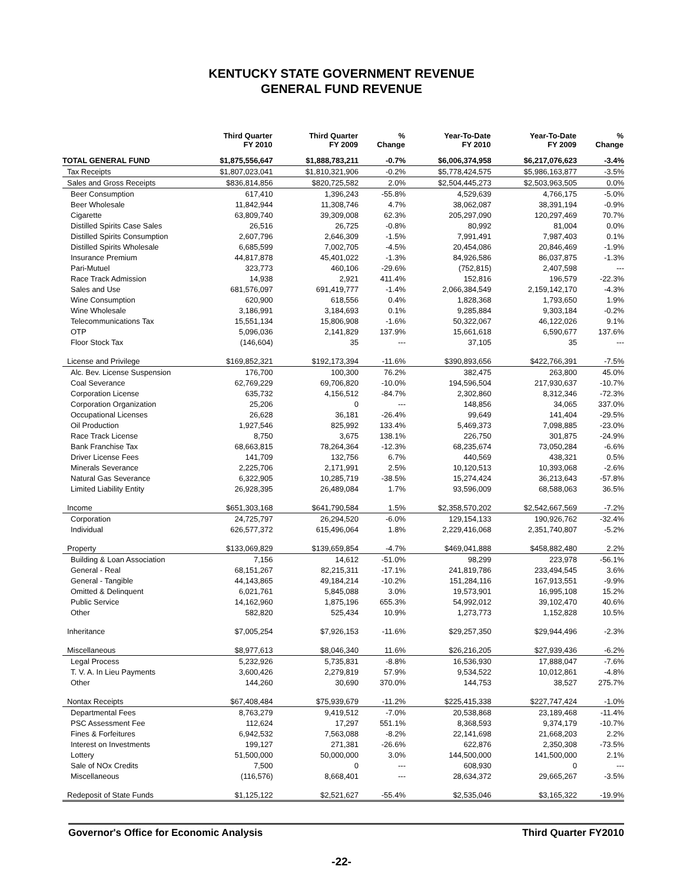KENTUCKY STATE GOVERNMENT REVENUE
GENERAL FUND REVENUE
| | Third Quarter FY 2010 | Third Quarter FY 2009 | % Change | Year-To-Date FY 2010 | Year-To-Date FY 2009 | % Change |
| --- | --- | --- | --- | --- | --- | --- |
| TOTAL GENERAL FUND | $1,875,556,647 | $1,888,783,211 | -0.7% | $6,006,374,958 | $6,217,076,623 | -3.4% |
| Tax Receipts | $1,807,023,041 | $1,810,321,906 | -0.2% | $5,778,424,575 | $5,986,163,877 | -3.5% |
| Sales and Gross Receipts | $836,814,856 | $820,725,582 | 2.0% | $2,504,445,273 | $2,503,963,505 | 0.0% |
| Beer Consumption | 617,410 | 1,396,243 | -55.8% | 4,529,639 | 4,766,175 | -5.0% |
| Beer Wholesale | 11,842,944 | 11,308,746 | 4.7% | 38,062,087 | 38,391,194 | -0.9% |
| Cigarette | 63,809,740 | 39,309,008 | 62.3% | 205,297,090 | 120,297,469 | 70.7% |
| Distilled Spirits Case Sales | 26,516 | 26,725 | -0.8% | 80,992 | 81,004 | 0.0% |
| Distilled Spirits Consumption | 2,607,796 | 2,646,309 | -1.5% | 7,991,491 | 7,987,403 | 0.1% |
| Distilled Spirits Wholesale | 6,685,599 | 7,002,705 | -4.5% | 20,454,086 | 20,846,469 | -1.9% |
| Insurance Premium | 44,817,878 | 45,401,022 | -1.3% | 84,926,586 | 86,037,875 | -1.3% |
| Pari-Mutuel | 323,773 | 460,106 | -29.6% | (752,815) | 2,407,598 | --- |
| Race Track Admission | 14,938 | 2,921 | 411.4% | 152,816 | 196,579 | -22.3% |
| Sales and Use | 681,576,097 | 691,419,777 | -1.4% | 2,066,384,549 | 2,159,142,170 | -4.3% |
| Wine Consumption | 620,900 | 618,556 | 0.4% | 1,828,368 | 1,793,650 | 1.9% |
| Wine Wholesale | 3,186,991 | 3,184,693 | 0.1% | 9,285,884 | 9,303,184 | -0.2% |
| Telecommunications Tax | 15,551,134 | 15,806,908 | -1.6% | 50,322,067 | 46,122,026 | 9.1% |
| OTP | 5,096,036 | 2,141,829 | 137.9% | 15,661,618 | 6,590,677 | 137.6% |
| Floor Stock Tax | (146,604) | 35 | --- | 37,105 | 35 | --- |
| License and Privilege | $169,852,321 | $192,173,394 | -11.6% | $390,893,656 | $422,766,391 | -7.5% |
| Alc. Bev. License Suspension | 176,700 | 100,300 | 76.2% | 382,475 | 263,800 | 45.0% |
| Coal Severance | 62,769,229 | 69,706,820 | -10.0% | 194,596,504 | 217,930,637 | -10.7% |
| Corporation License | 635,732 | 4,156,512 | -84.7% | 2,302,860 | 8,312,346 | -72.3% |
| Corporation Organization | 25,206 | 0 | --- | 148,856 | 34,065 | 337.0% |
| Occupational Licenses | 26,628 | 36,181 | -26.4% | 99,649 | 141,404 | -29.5% |
| Oil Production | 1,927,546 | 825,992 | 133.4% | 5,469,373 | 7,098,885 | -23.0% |
| Race Track License | 8,750 | 3,675 | 138.1% | 226,750 | 301,875 | -24.9% |
| Bank Franchise Tax | 68,663,815 | 78,264,364 | -12.3% | 68,235,674 | 73,050,284 | -6.6% |
| Driver License Fees | 141,709 | 132,756 | 6.7% | 440,569 | 438,321 | 0.5% |
| Minerals Severance | 2,225,706 | 2,171,991 | 2.5% | 10,120,513 | 10,393,068 | -2.6% |
| Natural Gas Severance | 6,322,905 | 10,285,719 | -38.5% | 15,274,424 | 36,213,643 | -57.8% |
| Limited Liability Entity | 26,928,395 | 26,489,084 | 1.7% | 93,596,009 | 68,588,063 | 36.5% |
| Income | $651,303,168 | $641,790,584 | 1.5% | $2,358,570,202 | $2,542,667,569 | -7.2% |
| Corporation | 24,725,797 | 26,294,520 | -6.0% | 129,154,133 | 190,926,762 | -32.4% |
| Individual | 626,577,372 | 615,496,064 | 1.8% | 2,229,416,068 | 2,351,740,807 | -5.2% |
| Property | $133,069,829 | $139,659,854 | -4.7% | $469,041,888 | $458,882,480 | 2.2% |
| Building & Loan Association | 7,156 | 14,612 | -51.0% | 98,299 | 223,978 | -56.1% |
| General - Real | 68,151,267 | 82,215,311 | -17.1% | 241,819,786 | 233,494,545 | 3.6% |
| General - Tangible | 44,143,865 | 49,184,214 | -10.2% | 151,284,116 | 167,913,551 | -9.9% |
| Omitted & Delinquent | 6,021,761 | 5,845,088 | 3.0% | 19,573,901 | 16,995,108 | 15.2% |
| Public Service | 14,162,960 | 1,875,196 | 655.3% | 54,992,012 | 39,102,470 | 40.6% |
| Other | 582,820 | 525,434 | 10.9% | 1,273,773 | 1,152,828 | 10.5% |
| Inheritance | $7,005,254 | $7,926,153 | -11.6% | $29,257,350 | $29,944,496 | -2.3% |
| Miscellaneous | $8,977,613 | $8,046,340 | 11.6% | $26,216,205 | $27,939,436 | -6.2% |
| Legal Process | 5,232,926 | 5,735,831 | -8.8% | 16,536,930 | 17,888,047 | -7.6% |
| T. V. A. In Lieu Payments | 3,600,426 | 2,279,819 | 57.9% | 9,534,522 | 10,012,861 | -4.8% |
| Other | 144,260 | 30,690 | 370.0% | 144,753 | 38,527 | 275.7% |
| Nontax Receipts | $67,408,484 | $75,939,679 | -11.2% | $225,415,338 | $227,747,424 | -1.0% |
| Departmental Fees | 8,763,279 | 9,419,512 | -7.0% | 20,538,868 | 23,189,468 | -11.4% |
| PSC Assessment Fee | 112,624 | 17,297 | 551.1% | 8,368,593 | 9,374,179 | -10.7% |
| Fines & Forfeitures | 6,942,532 | 7,563,088 | -8.2% | 22,141,698 | 21,668,203 | 2.2% |
| Interest on Investments | 199,127 | 271,381 | -26.6% | 622,876 | 2,350,308 | -73.5% |
| Lottery | 51,500,000 | 50,000,000 | 3.0% | 144,500,000 | 141,500,000 | 2.1% |
| Sale of NOx Credits | 7,500 | 0 | --- | 608,930 | 0 | --- |
| Miscellaneous | (116,576) | 8,668,401 | --- | 28,634,372 | 29,665,267 | -3.5% |
| Redeposit of State Funds | $1,125,122 | $2,521,627 | -55.4% | $2,535,046 | $3,165,322 | -19.9% |
Governor's Office for Economic Analysis Third Quarter FY2010
-22-